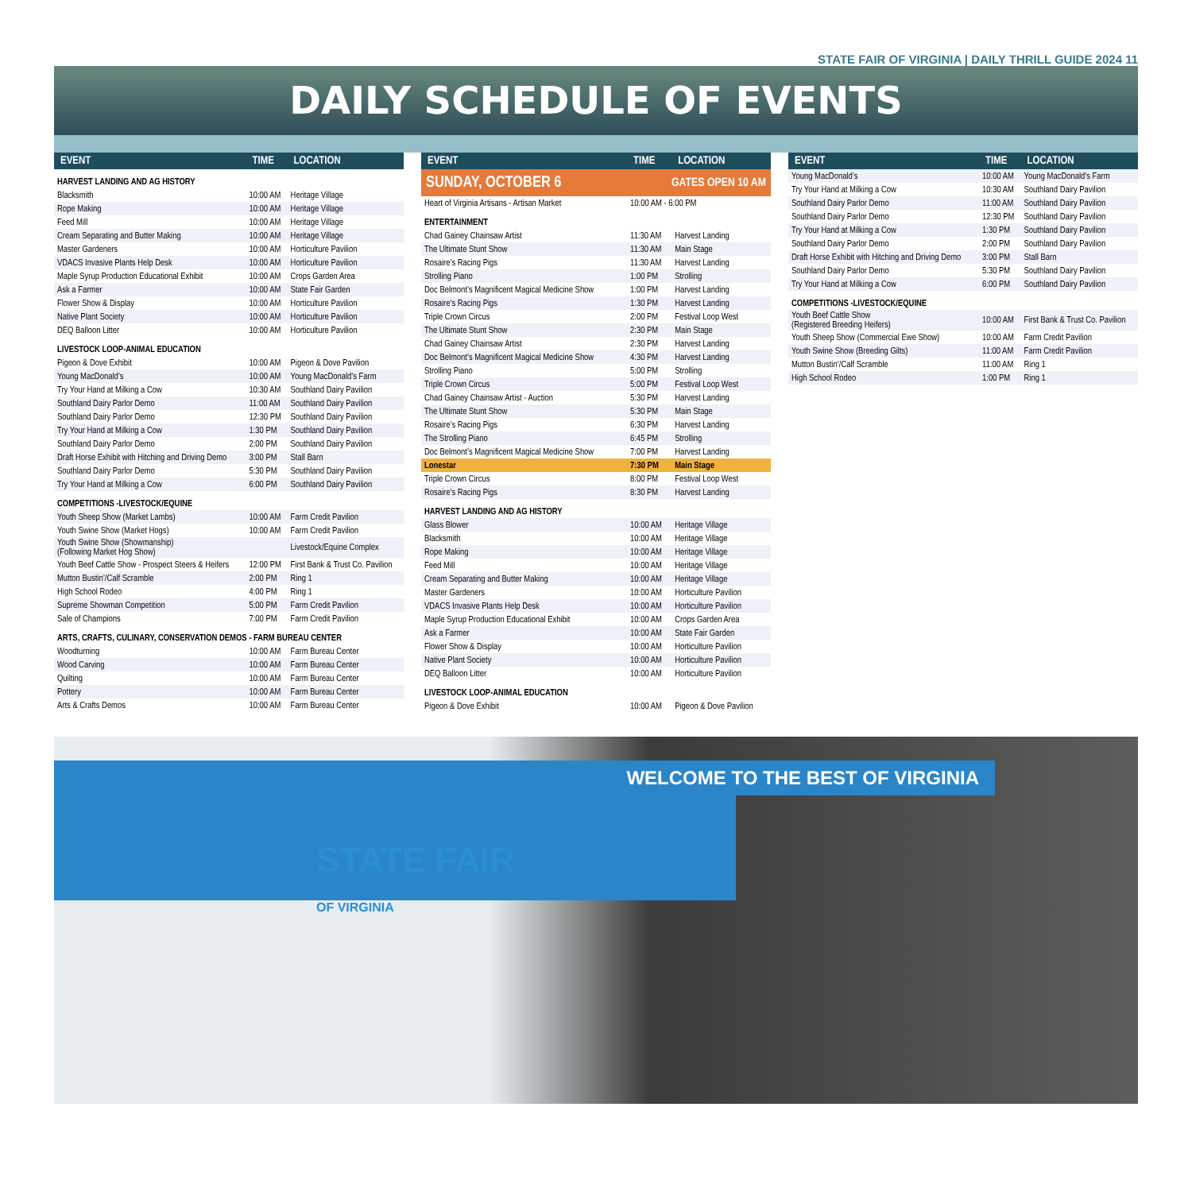STATE FAIR OF VIRGINIA | DAILY THRILL GUIDE 2024 11
DAILY SCHEDULE OF EVENTS
| EVENT | TIME | LOCATION |
| --- | --- | --- |
| HARVEST LANDING AND AG HISTORY | | |
| Blacksmith | 10:00 AM | Heritage Village |
| Rope Making | 10:00 AM | Heritage Village |
| Feed Mill | 10:00 AM | Heritage Village |
| Cream Separating and Butter Making | 10:00 AM | Heritage Village |
| Master Gardeners | 10:00 AM | Horticulture Pavilion |
| VDACS Invasive Plants Help Desk | 10:00 AM | Horticulture Pavilion |
| Maple Syrup Production Educational Exhibit | 10:00 AM | Crops Garden Area |
| Ask a Farmer | 10:00 AM | State Fair Garden |
| Flower Show & Display | 10:00 AM | Horticulture Pavilion |
| Native Plant Society | 10:00 AM | Horticulture Pavilion |
| DEQ Balloon Litter | 10:00 AM | Horticulture Pavilion |
| LIVESTOCK LOOP-ANIMAL EDUCATION | | |
| Pigeon & Dove Exhibit | 10:00 AM | Pigeon & Dove Pavilion |
| Young MacDonald’s | 10:00 AM | Young MacDonald’s Farm |
| Try Your Hand at Milking a Cow | 10:30 AM | Southland Dairy Pavilion |
| Southland Dairy Parlor Demo | 11:00 AM | Southland Dairy Pavilion |
| Southland Dairy Parlor Demo | 12:30 PM | Southland Dairy Pavilion |
| Try Your Hand at Milking a Cow | 1:30 PM | Southland Dairy Pavilion |
| Southland Dairy Parlor Demo | 2:00 PM | Southland Dairy Pavilion |
| Draft Horse Exhibit with Hitching and Driving Demo | 3:00 PM | Stall Barn |
| Southland Dairy Parlor Demo | 5:30 PM | Southland Dairy Pavilion |
| Try Your Hand at Milking a Cow | 6:00 PM | Southland Dairy Pavilion |
| COMPETITIONS -LIVESTOCK/EQUINE | | |
| Youth Sheep Show (Market Lambs) | 10:00 AM | Farm Credit Pavilion |
| Youth Swine Show (Market Hogs) | 10:00 AM | Farm Credit Pavilion |
| Youth Swine Show (Showmanship) (Following Market Hog Show) | | Livestock/Equine Complex |
| Youth Beef Cattle Show - Prospect Steers & Heifers | 12:00 PM | First Bank & Trust Co. Pavilion |
| Mutton Bustin’/Calf Scramble | 2:00 PM | Ring 1 |
| High School Rodeo | 4:00 PM | Ring 1 |
| Supreme Showman Competition | 5:00 PM | Farm Credit Pavilion |
| Sale of Champions | 7:00 PM | Farm Credit Pavilion |
| ARTS, CRAFTS, CULINARY, CONSERVATION DEMOS - FARM BUREAU CENTER | | |
| Woodturning | 10:00 AM | Farm Bureau Center |
| Wood Carving | 10:00 AM | Farm Bureau Center |
| Quilting | 10:00 AM | Farm Bureau Center |
| Pottery | 10:00 AM | Farm Bureau Center |
| Arts & Crafts Demos | 10:00 AM | Farm Bureau Center |
| EVENT | TIME | LOCATION |
| --- | --- | --- |
| SUNDAY, OCTOBER 6 | GATES OPEN 10 AM | |
| Heart of Virginia Artisans - Artisan Market | 10:00 AM - 6:00 PM | |
| ENTERTAINMENT | | |
| Chad Gainey Chainsaw Artist | 11:30 AM | Harvest Landing |
| The Ultimate Stunt Show | 11:30 AM | Main Stage |
| Rosaire’s Racing Pigs | 11:30 AM | Harvest Landing |
| Strolling Piano | 1:00 PM | Strolling |
| Doc Belmont’s Magnificent Magical Medicine Show | 1:00 PM | Harvest Landing |
| Rosaire’s Racing Pigs | 1:30 PM | Harvest Landing |
| Triple Crown Circus | 2:00 PM | Festival Loop West |
| The Ultimate Stunt Show | 2:30 PM | Main Stage |
| Chad Gainey Chainsaw Artist | 2:30 PM | Harvest Landing |
| Doc Belmont’s Magnificent Magical Medicine Show | 4:30 PM | Harvest Landing |
| Strolling Piano | 5:00 PM | Strolling |
| Triple Crown Circus | 5:00 PM | Festival Loop West |
| Chad Gainey Chainsaw Artist - Auction | 5:30 PM | Harvest Landing |
| The Ultimate Stunt Show | 5:30 PM | Main Stage |
| Rosaire’s Racing Pigs | 6:30 PM | Harvest Landing |
| The Strolling Piano | 6:45 PM | Strolling |
| Doc Belmont’s Magnificent Magical Medicine Show | 7:00 PM | Harvest Landing |
| Lonestar | 7:30 PM | Main Stage |
| Triple Crown Circus | 8:00 PM | Festival Loop West |
| Rosaire’s Racing Pigs | 8:30 PM | Harvest Landing |
| HARVEST LANDING AND AG HISTORY | | |
| Glass Blower | 10:00 AM | Heritage Village |
| Blacksmith | 10:00 AM | Heritage Village |
| Rope Making | 10:00 AM | Heritage Village |
| Feed Mill | 10:00 AM | Heritage Village |
| Cream Separating and Butter Making | 10:00 AM | Heritage Village |
| Master Gardeners | 10:00 AM | Horticulture Pavilion |
| VDACS Invasive Plants Help Desk | 10:00 AM | Horticulture Pavilion |
| Maple Syrup Production Educational Exhibit | 10:00 AM | Crops Garden Area |
| Ask a Farmer | 10:00 AM | State Fair Garden |
| Flower Show & Display | 10:00 AM | Horticulture Pavilion |
| Native Plant Society | 10:00 AM | Horticulture Pavilion |
| DEQ Balloon Litter | 10:00 AM | Horticulture Pavilion |
| LIVESTOCK LOOP-ANIMAL EDUCATION | | |
| Pigeon & Dove Exhibit | 10:00 AM | Pigeon & Dove Pavilion |
| EVENT | TIME | LOCATION |
| --- | --- | --- |
| Young MacDonald’s | 10:00 AM | Young MacDonald’s Farm |
| Try Your Hand at Milking a Cow | 10:30 AM | Southland Dairy Pavilion |
| Southland Dairy Parlor Demo | 11:00 AM | Southland Dairy Pavilion |
| Southland Dairy Parlor Demo | 12:30 PM | Southland Dairy Pavilion |
| Try Your Hand at Milking a Cow | 1:30 PM | Southland Dairy Pavilion |
| Southland Dairy Parlor Demo | 2:00 PM | Southland Dairy Pavilion |
| Draft Horse Exhibit with Hitching and Driving Demo | 3:00 PM | Stall Barn |
| Southland Dairy Parlor Demo | 5:30 PM | Southland Dairy Pavilion |
| Try Your Hand at Milking a Cow | 6:00 PM | Southland Dairy Pavilion |
| COMPETITIONS -LIVESTOCK/EQUINE | | |
| Youth Beef Cattle Show (Registered Breeding Heifers) | 10:00 AM | First Bank & Trust Co. Pavilion |
| Youth Sheep Show (Commercial Ewe Show) | 10:00 AM | Farm Credit Pavilion |
| Youth Swine Show (Breeding Gilts) | 11:00 AM | Farm Credit Pavilion |
| Mutton Bustin’/Calf Scramble | 11:00 AM | Ring 1 |
| High School Rodeo | 1:00 PM | Ring 1 |
STATE FAIR
OF VIRGINIA
WELCOME TO THE BEST OF VIRGINIA